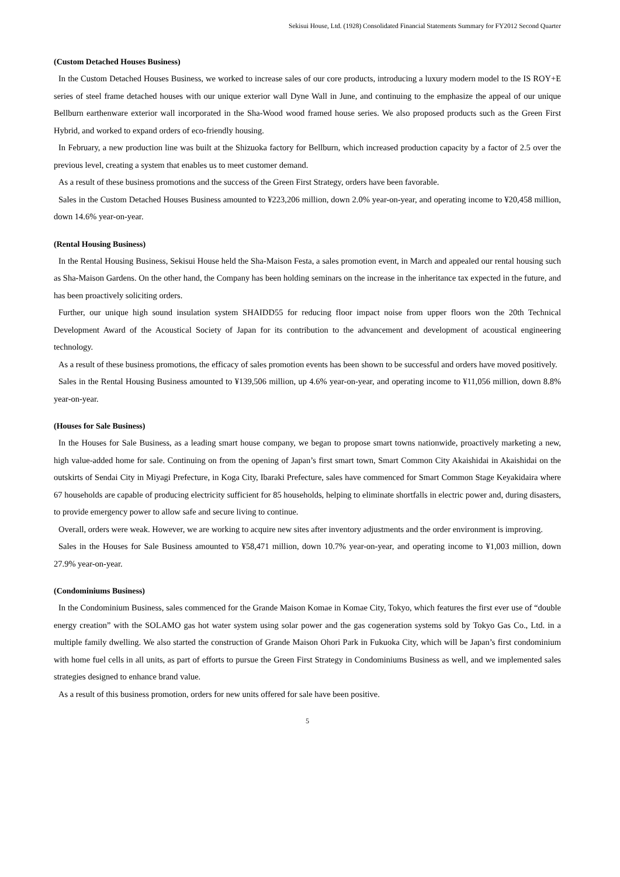Sekisui House, Ltd. (1928) Consolidated Financial Statements Summary for FY2012 Second Quarter
(Custom Detached Houses Business)
In the Custom Detached Houses Business, we worked to increase sales of our core products, introducing a luxury modern model to the IS ROY+E series of steel frame detached houses with our unique exterior wall Dyne Wall in June, and continuing to the emphasize the appeal of our unique Bellburn earthenware exterior wall incorporated in the Sha-Wood wood framed house series. We also proposed products such as the Green First Hybrid, and worked to expand orders of eco-friendly housing.
In February, a new production line was built at the Shizuoka factory for Bellburn, which increased production capacity by a factor of 2.5 over the previous level, creating a system that enables us to meet customer demand.
As a result of these business promotions and the success of the Green First Strategy, orders have been favorable.
Sales in the Custom Detached Houses Business amounted to ¥223,206 million, down 2.0% year-on-year, and operating income to ¥20,458 million, down 14.6% year-on-year.
(Rental Housing Business)
In the Rental Housing Business, Sekisui House held the Sha-Maison Festa, a sales promotion event, in March and appealed our rental housing such as Sha-Maison Gardens. On the other hand, the Company has been holding seminars on the increase in the inheritance tax expected in the future, and has been proactively soliciting orders.
Further, our unique high sound insulation system SHAIDD55 for reducing floor impact noise from upper floors won the 20th Technical Development Award of the Acoustical Society of Japan for its contribution to the advancement and development of acoustical engineering technology.
As a result of these business promotions, the efficacy of sales promotion events has been shown to be successful and orders have moved positively.
Sales in the Rental Housing Business amounted to ¥139,506 million, up 4.6% year-on-year, and operating income to ¥11,056 million, down 8.8% year-on-year.
(Houses for Sale Business)
In the Houses for Sale Business, as a leading smart house company, we began to propose smart towns nationwide, proactively marketing a new, high value-added home for sale. Continuing on from the opening of Japan’s first smart town, Smart Common City Akaishidai in Akaishidai on the outskirts of Sendai City in Miyagi Prefecture, in Koga City, Ibaraki Prefecture, sales have commenced for Smart Common Stage Keyakidaira where 67 households are capable of producing electricity sufficient for 85 households, helping to eliminate shortfalls in electric power and, during disasters, to provide emergency power to allow safe and secure living to continue.
Overall, orders were weak. However, we are working to acquire new sites after inventory adjustments and the order environment is improving.
Sales in the Houses for Sale Business amounted to ¥58,471 million, down 10.7% year-on-year, and operating income to ¥1,003 million, down 27.9% year-on-year.
(Condominiums Business)
In the Condominium Business, sales commenced for the Grande Maison Komae in Komae City, Tokyo, which features the first ever use of “double energy creation” with the SOLAMO gas hot water system using solar power and the gas cogeneration systems sold by Tokyo Gas Co., Ltd. in a multiple family dwelling. We also started the construction of Grande Maison Ohori Park in Fukuoka City, which will be Japan’s first condominium with home fuel cells in all units, as part of efforts to pursue the Green First Strategy in Condominiums Business as well, and we implemented sales strategies designed to enhance brand value.
As a result of this business promotion, orders for new units offered for sale have been positive.
5